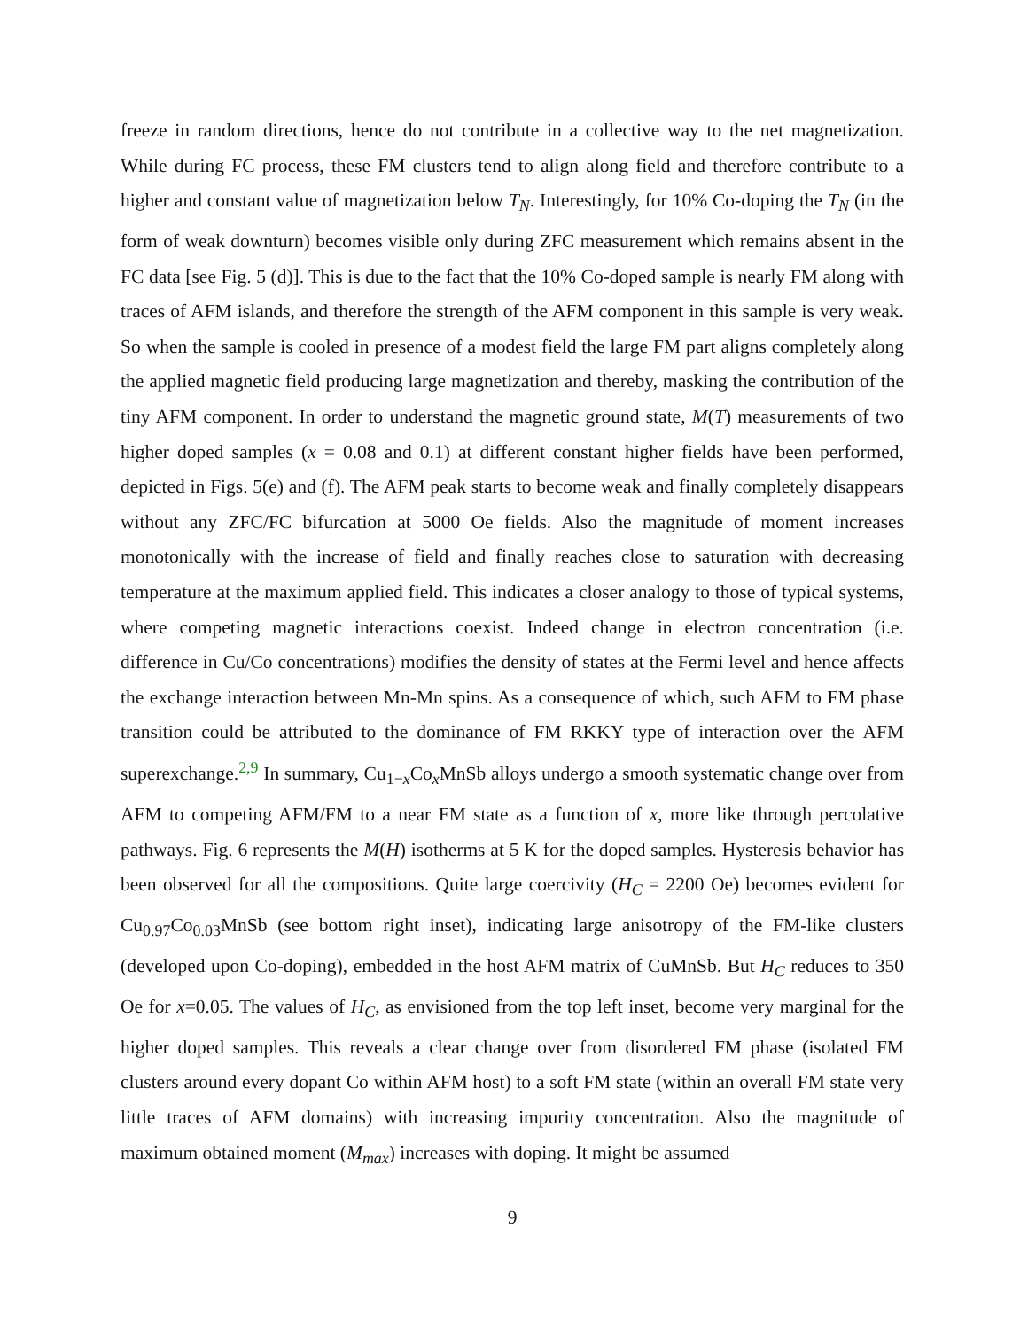freeze in random directions, hence do not contribute in a collective way to the net magnetization. While during FC process, these FM clusters tend to align along field and therefore contribute to a higher and constant value of magnetization below T<sub>N</sub>. Interestingly, for 10% Co-doping the T<sub>N</sub> (in the form of weak downturn) becomes visible only during ZFC measurement which remains absent in the FC data [see Fig. 5 (d)]. This is due to the fact that the 10% Co-doped sample is nearly FM along with traces of AFM islands, and therefore the strength of the AFM component in this sample is very weak. So when the sample is cooled in presence of a modest field the large FM part aligns completely along the applied magnetic field producing large magnetization and thereby, masking the contribution of the tiny AFM component. In order to understand the magnetic ground state, M(T) measurements of two higher doped samples (x = 0.08 and 0.1) at different constant higher fields have been performed, depicted in Figs. 5(e) and (f). The AFM peak starts to become weak and finally completely disappears without any ZFC/FC bifurcation at 5000 Oe fields. Also the magnitude of moment increases monotonically with the increase of field and finally reaches close to saturation with decreasing temperature at the maximum applied field. This indicates a closer analogy to those of typical systems, where competing magnetic interactions coexist. Indeed change in electron concentration (i.e. difference in Cu/Co concentrations) modifies the density of states at the Fermi level and hence affects the exchange interaction between Mn-Mn spins. As a consequence of which, such AFM to FM phase transition could be attributed to the dominance of FM RKKY type of interaction over the AFM superexchange.<sup>2,9</sup> In summary, Cu<sub>1−x</sub>Co<sub>x</sub>MnSb alloys undergo a smooth systematic change over from AFM to competing AFM/FM to a near FM state as a function of x, more like through percolative pathways. Fig. 6 represents the M(H) isotherms at 5 K for the doped samples. Hysteresis behavior has been observed for all the compositions. Quite large coercivity (H<sub>C</sub> = 2200 Oe) becomes evident for Cu<sub>0.97</sub>Co<sub>0.03</sub>MnSb (see bottom right inset), indicating large anisotropy of the FM-like clusters (developed upon Co-doping), embedded in the host AFM matrix of CuMnSb. But H<sub>C</sub> reduces to 350 Oe for x=0.05. The values of H<sub>C</sub>, as envisioned from the top left inset, become very marginal for the higher doped samples. This reveals a clear change over from disordered FM phase (isolated FM clusters around every dopant Co within AFM host) to a soft FM state (within an overall FM state very little traces of AFM domains) with increasing impurity concentration. Also the magnitude of maximum obtained moment (M<sub>max</sub>) increases with doping. It might be assumed
9